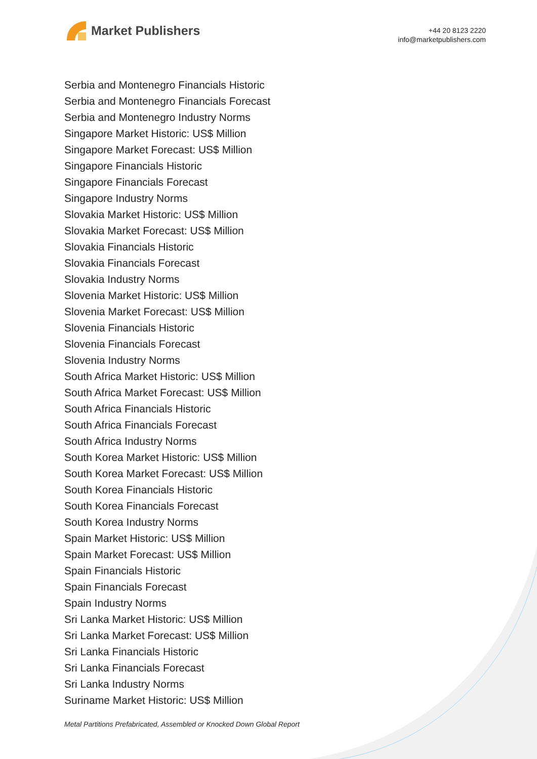Market Publishers
+44 20 8123 2220
info@marketpublishers.com
Serbia and Montenegro Financials Historic
Serbia and Montenegro Financials Forecast
Serbia and Montenegro Industry Norms
Singapore Market Historic: US$ Million
Singapore Market Forecast: US$ Million
Singapore Financials Historic
Singapore Financials Forecast
Singapore Industry Norms
Slovakia Market Historic: US$ Million
Slovakia Market Forecast: US$ Million
Slovakia Financials Historic
Slovakia Financials Forecast
Slovakia Industry Norms
Slovenia Market Historic: US$ Million
Slovenia Market Forecast: US$ Million
Slovenia Financials Historic
Slovenia Financials Forecast
Slovenia Industry Norms
South Africa Market Historic: US$ Million
South Africa Market Forecast: US$ Million
South Africa Financials Historic
South Africa Financials Forecast
South Africa Industry Norms
South Korea Market Historic: US$ Million
South Korea Market Forecast: US$ Million
South Korea Financials Historic
South Korea Financials Forecast
South Korea Industry Norms
Spain Market Historic: US$ Million
Spain Market Forecast: US$ Million
Spain Financials Historic
Spain Financials Forecast
Spain Industry Norms
Sri Lanka Market Historic: US$ Million
Sri Lanka Market Forecast: US$ Million
Sri Lanka Financials Historic
Sri Lanka Financials Forecast
Sri Lanka Industry Norms
Suriname Market Historic: US$ Million
Metal Partitions Prefabricated, Assembled or Knocked Down Global Report